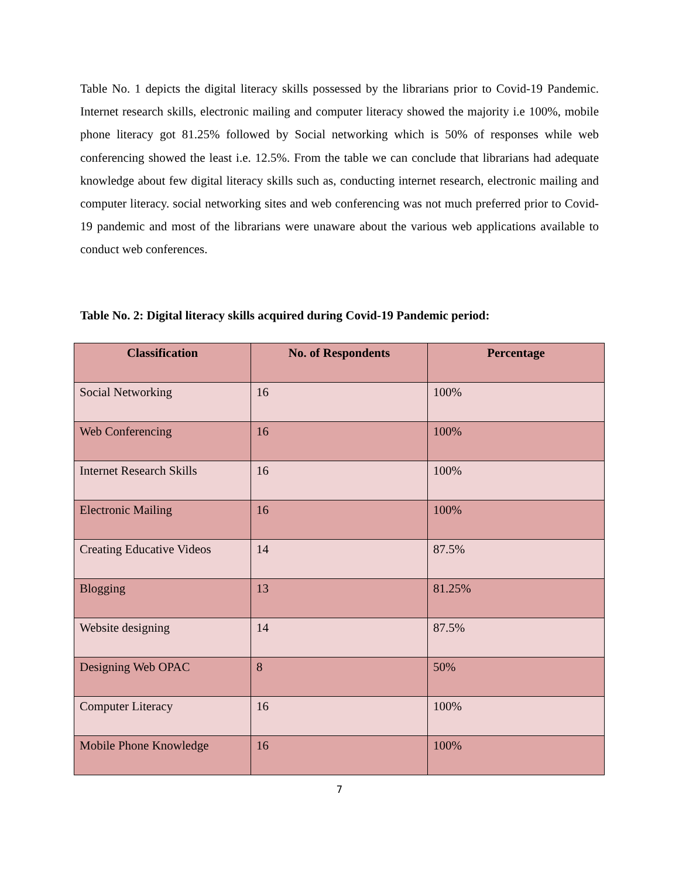Table No. 1 depicts the digital literacy skills possessed by the librarians prior to Covid-19 Pandemic. Internet research skills, electronic mailing and computer literacy showed the majority i.e 100%, mobile phone literacy got 81.25% followed by Social networking which is 50% of responses while web conferencing showed the least i.e. 12.5%. From the table we can conclude that librarians had adequate knowledge about few digital literacy skills such as, conducting internet research, electronic mailing and computer literacy. social networking sites and web conferencing was not much preferred prior to Covid-19 pandemic and most of the librarians were unaware about the various web applications available to conduct web conferences.
Table No. 2: Digital literacy skills acquired during Covid-19 Pandemic period:
| Classification | No. of Respondents | Percentage |
| --- | --- | --- |
| Social Networking | 16 | 100% |
| Web Conferencing | 16 | 100% |
| Internet Research Skills | 16 | 100% |
| Electronic Mailing | 16 | 100% |
| Creating Educative Videos | 14 | 87.5% |
| Blogging | 13 | 81.25% |
| Website designing | 14 | 87.5% |
| Designing Web OPAC | 8 | 50% |
| Computer Literacy | 16 | 100% |
| Mobile Phone Knowledge | 16 | 100% |
7